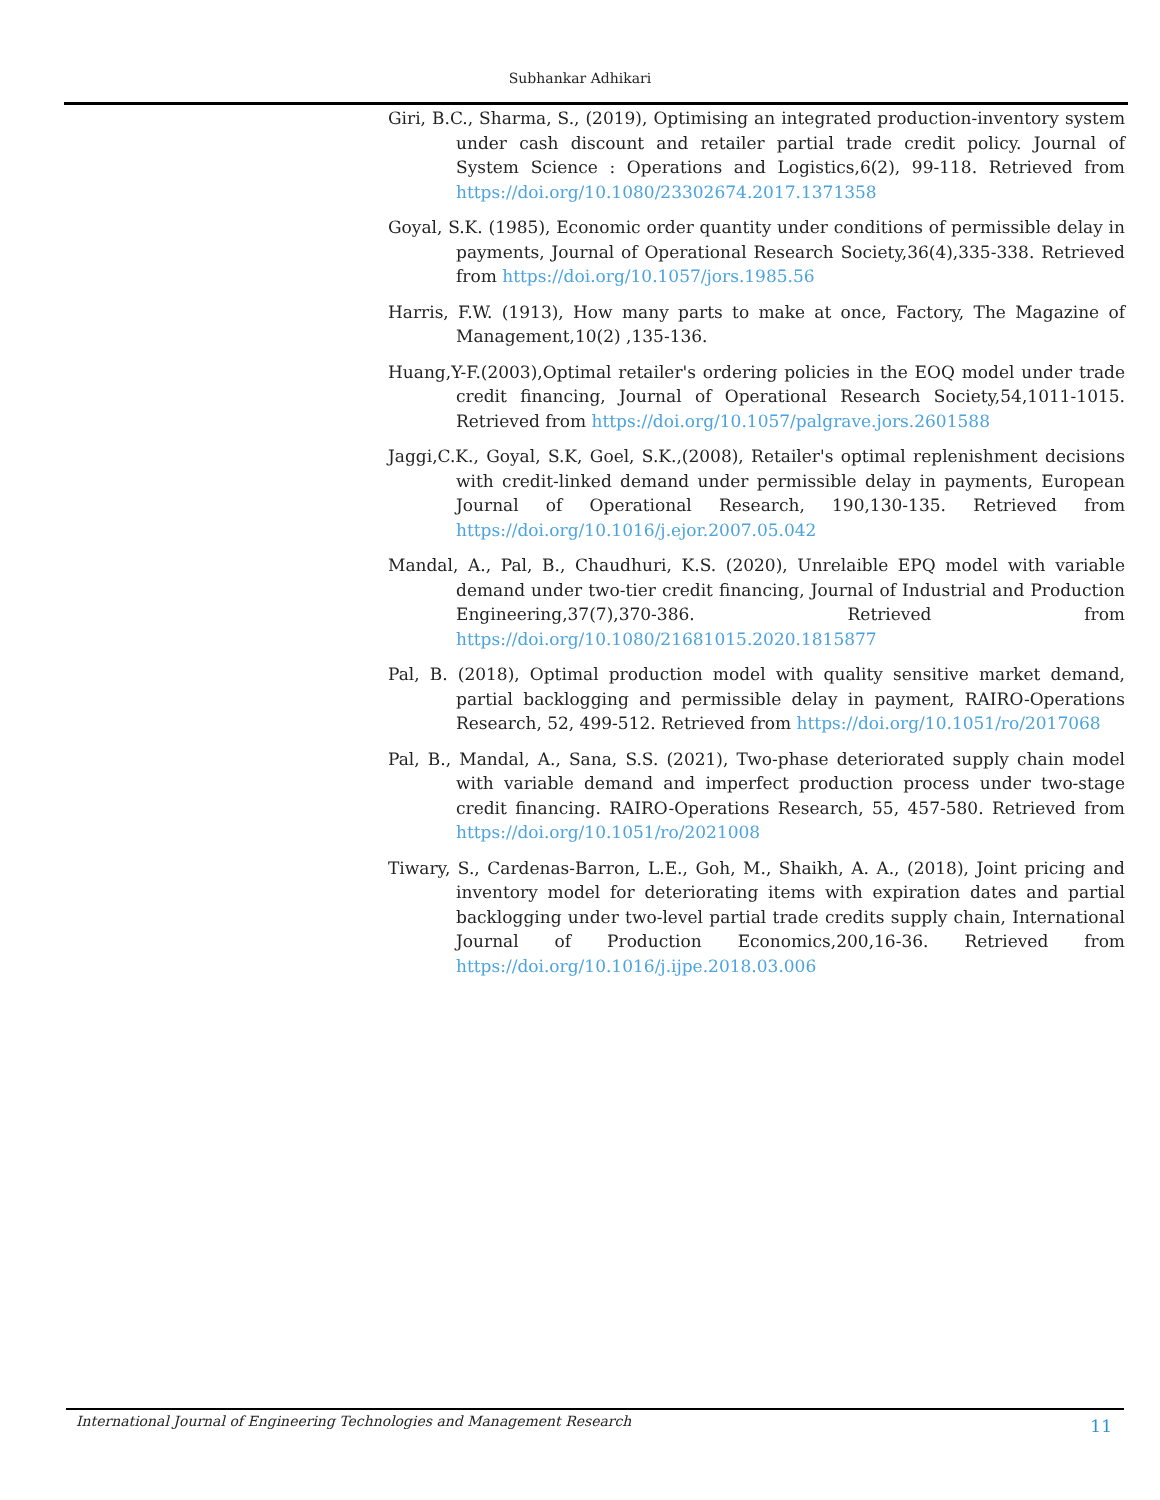Subhankar Adhikari
Giri, B.C., Sharma, S., (2019), Optimising an integrated production-inventory system under cash discount and retailer partial trade credit policy. Journal of System Science : Operations and Logistics,6(2), 99-118. Retrieved from https://doi.org/10.1080/23302674.2017.1371358
Goyal, S.K. (1985), Economic order quantity under conditions of permissible delay in payments, Journal of Operational Research Society,36(4),335-338. Retrieved from https://doi.org/10.1057/jors.1985.56
Harris, F.W. (1913), How many parts to make at once, Factory, The Magazine of Management,10(2) ,135-136.
Huang,Y-F.(2003),Optimal retailer's ordering policies in the EOQ model under trade credit financing, Journal of Operational Research Society,54,1011-1015. Retrieved from https://doi.org/10.1057/palgrave.jors.2601588
Jaggi,C.K., Goyal, S.K, Goel, S.K.,(2008), Retailer's optimal replenishment decisions with credit-linked demand under permissible delay in payments, European Journal of Operational Research, 190,130-135. Retrieved from https://doi.org/10.1016/j.ejor.2007.05.042
Mandal, A., Pal, B., Chaudhuri, K.S. (2020), Unrelaible EPQ model with variable demand under two-tier credit financing, Journal of Industrial and Production Engineering,37(7),370-386. Retrieved from https://doi.org/10.1080/21681015.2020.1815877
Pal, B. (2018), Optimal production model with quality sensitive market demand, partial backlogging and permissible delay in payment, RAIRO-Operations Research, 52, 499-512. Retrieved from https://doi.org/10.1051/ro/2017068
Pal, B., Mandal, A., Sana, S.S. (2021), Two-phase deteriorated supply chain model with variable demand and imperfect production process under two-stage credit financing. RAIRO-Operations Research, 55, 457-580. Retrieved from https://doi.org/10.1051/ro/2021008
Tiwary, S., Cardenas-Barron, L.E., Goh, M., Shaikh, A. A., (2018), Joint pricing and inventory model for deteriorating items with expiration dates and partial backlogging under two-level partial trade credits supply chain, International Journal of Production Economics,200,16-36. Retrieved from https://doi.org/10.1016/j.ijpe.2018.03.006
International Journal of Engineering Technologies and Management Research 11